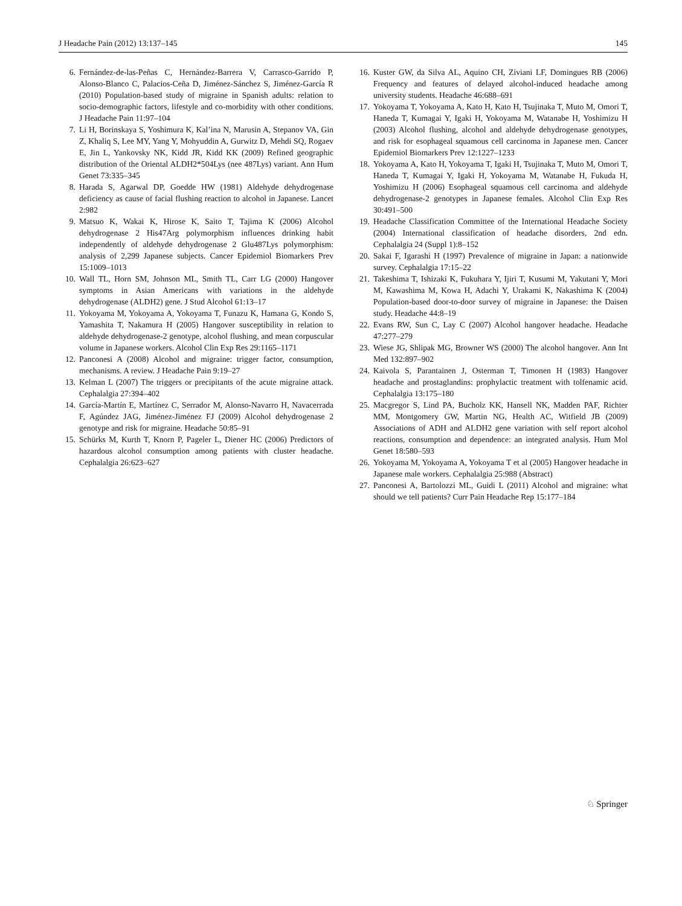J Headache Pain (2012) 13:137–145 145
6. Fernández-de-las-Peñas C, Hernández-Barrera V, Carrasco-Garrido P, Alonso-Blanco C, Palacios-Ceña D, Jiménez-Sánchez S, Jiménez-García R (2010) Population-based study of migraine in Spanish adults: relation to socio-demographic factors, lifestyle and co-morbidity with other conditions. J Headache Pain 11:97–104
7. Li H, Borinskaya S, Yoshimura K, Kal’ina N, Marusin A, Stepanov VA, Gin Z, Khaliq S, Lee MY, Yang Y, Mohyuddin A, Gurwitz D, Mehdi SQ, Rogaev E, Jin L, Yankovsky NK, Kidd JR, Kidd KK (2009) Refined geographic distribution of the Oriental ALDH2*504Lys (nee 487Lys) variant. Ann Hum Genet 73:335–345
8. Harada S, Agarwal DP, Goedde HW (1981) Aldehyde dehydrogenase deficiency as cause of facial flushing reaction to alcohol in Japanese. Lancet 2:982
9. Matsuo K, Wakai K, Hirose K, Saito T, Tajima K (2006) Alcohol dehydrogenase 2 His47Arg polymorphism influences drinking habit independently of aldehyde dehydrogenase 2 Glu487Lys polymorphism: analysis of 2,299 Japanese subjects. Cancer Epidemiol Biomarkers Prev 15:1009–1013
10. Wall TL, Horn SM, Johnson ML, Smith TL, Carr LG (2000) Hangover symptoms in Asian Americans with variations in the aldehyde dehydrogenase (ALDH2) gene. J Stud Alcohol 61:13–17
11. Yokoyama M, Yokoyama A, Yokoyama T, Funazu K, Hamana G, Kondo S, Yamashita T, Nakamura H (2005) Hangover susceptibility in relation to aldehyde dehydrogenase-2 genotype, alcohol flushing, and mean corpuscular volume in Japanese workers. Alcohol Clin Exp Res 29:1165–1171
12. Panconesi A (2008) Alcohol and migraine: trigger factor, consumption, mechanisms. A review. J Headache Pain 9:19–27
13. Kelman L (2007) The triggers or precipitants of the acute migraine attack. Cephalalgia 27:394–402
14. García-Martín E, Martínez C, Serrador M, Alonso-Navarro H, Navacerrada F, Agúndez JAG, Jiménez-Jiménez FJ (2009) Alcohol dehydrogenase 2 genotype and risk for migraine. Headache 50:85–91
15. Schürks M, Kurth T, Knorn P, Pageler L, Diener HC (2006) Predictors of hazardous alcohol consumption among patients with cluster headache. Cephalalgia 26:623–627
16. Kuster GW, da Silva AL, Aquino CH, Ziviani LF, Domingues RB (2006) Frequency and features of delayed alcohol-induced headache among university students. Headache 46:688–691
17. Yokoyama T, Yokoyama A, Kato H, Kato H, Tsujinaka T, Muto M, Omori T, Haneda T, Kumagai Y, Igaki H, Yokoyama M, Watanabe H, Yoshimizu H (2003) Alcohol flushing, alcohol and aldehyde dehydrogenase genotypes, and risk for esophageal squamous cell carcinoma in Japanese men. Cancer Epidemiol Biomarkers Prev 12:1227–1233
18. Yokoyama A, Kato H, Yokoyama T, Igaki H, Tsujinaka T, Muto M, Omori T, Haneda T, Kumagai Y, Igaki H, Yokoyama M, Watanabe H, Fukuda H, Yoshimizu H (2006) Esophageal squamous cell carcinoma and aldehyde dehydrogenase-2 genotypes in Japanese females. Alcohol Clin Exp Res 30:491–500
19. Headache Classification Committee of the International Headache Society (2004) International classification of headache disorders, 2nd edn. Cephalalgia 24 (Suppl 1):8–152
20. Sakai F, Igarashi H (1997) Prevalence of migraine in Japan: a nationwide survey. Cephalalgia 17:15–22
21. Takeshima T, Ishizaki K, Fukuhara Y, Ijiri T, Kusumi M, Yakutani Y, Mori M, Kawashima M, Kowa H, Adachi Y, Urakami K, Nakashima K (2004) Population-based door-to-door survey of migraine in Japanese: the Daisen study. Headache 44:8–19
22. Evans RW, Sun C, Lay C (2007) Alcohol hangover headache. Headache 47:277–279
23. Wiese JG, Shlipak MG, Browner WS (2000) The alcohol hangover. Ann Int Med 132:897–902
24. Kaivola S, Parantainen J, Osterman T, Timonen H (1983) Hangover headache and prostaglandins: prophylactic treatment with tolfenamic acid. Cephalalgia 13:175–180
25. Macgregor S, Lind PA, Bucholz KK, Hansell NK, Madden PAF, Richter MM, Montgomery GW, Martin NG, Health AC, Witfield JB (2009) Associations of ADH and ALDH2 gene variation with self report alcohol reactions, consumption and dependence: an integrated analysis. Hum Mol Genet 18:580–593
26. Yokoyama M, Yokoyama A, Yokoyama T et al (2005) Hangover headache in Japanese male workers. Cephalalgia 25:988 (Abstract)
27. Panconesi A, Bartolozzi ML, Guidi L (2011) Alcohol and migraine: what should we tell patients? Curr Pain Headache Rep 15:177–184
♘ Springer